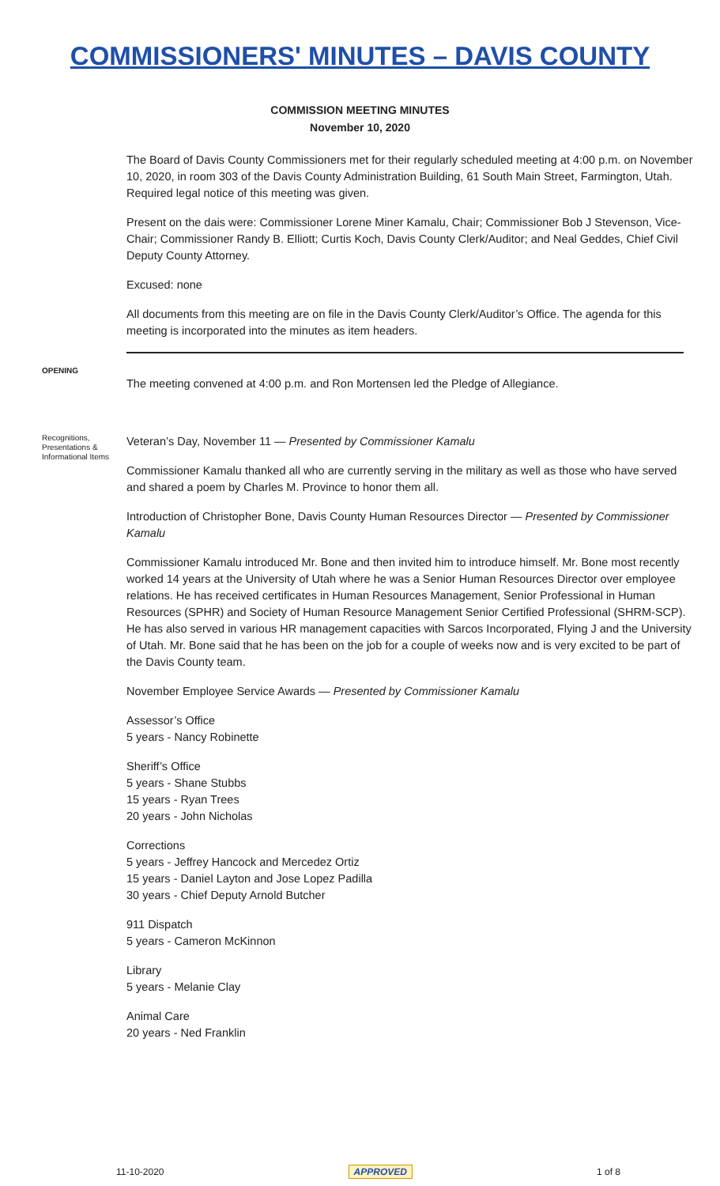COMMISSIONERS' MINUTES – DAVIS COUNTY
COMMISSION MEETING MINUTES
November 10, 2020
The Board of Davis County Commissioners met for their regularly scheduled meeting at 4:00 p.m. on November 10, 2020, in room 303 of the Davis County Administration Building, 61 South Main Street, Farmington, Utah. Required legal notice of this meeting was given.
Present on the dais were: Commissioner Lorene Miner Kamalu, Chair; Commissioner Bob J Stevenson, Vice-Chair; Commissioner Randy B. Elliott; Curtis Koch, Davis County Clerk/Auditor; and Neal Geddes, Chief Civil Deputy County Attorney.
Excused: none
All documents from this meeting are on file in the Davis County Clerk/Auditor’s Office. The agenda for this meeting is incorporated into the minutes as item headers.
OPENING
The meeting convened at 4:00 p.m. and Ron Mortensen led the Pledge of Allegiance.
Recognitions, Presentations & Informational Items
Veteran’s Day, November 11 — Presented by Commissioner Kamalu
Commissioner Kamalu thanked all who are currently serving in the military as well as those who have served and shared a poem by Charles M. Province to honor them all.
Introduction of Christopher Bone, Davis County Human Resources Director — Presented by Commissioner Kamalu
Commissioner Kamalu introduced Mr. Bone and then invited him to introduce himself. Mr. Bone most recently worked 14 years at the University of Utah where he was a Senior Human Resources Director over employee relations. He has received certificates in Human Resources Management, Senior Professional in Human Resources (SPHR) and Society of Human Resource Management Senior Certified Professional (SHRM-SCP). He has also served in various HR management capacities with Sarcos Incorporated, Flying J and the University of Utah. Mr. Bone said that he has been on the job for a couple of weeks now and is very excited to be part of the Davis County team.
November Employee Service Awards — Presented by Commissioner Kamalu
Assessor’s Office
5 years - Nancy Robinette
Sheriff’s Office
5 years - Shane Stubbs
15 years - Ryan Trees
20 years - John Nicholas
Corrections
5 years - Jeffrey Hancock and Mercedez Ortiz
15 years - Daniel Layton and Jose Lopez Padilla
30 years - Chief Deputy Arnold Butcher
911 Dispatch
5 years - Cameron McKinnon
Library
5 years - Melanie Clay
Animal Care
20 years - Ned Franklin
11-10-2020 APPROVED 1 of 8